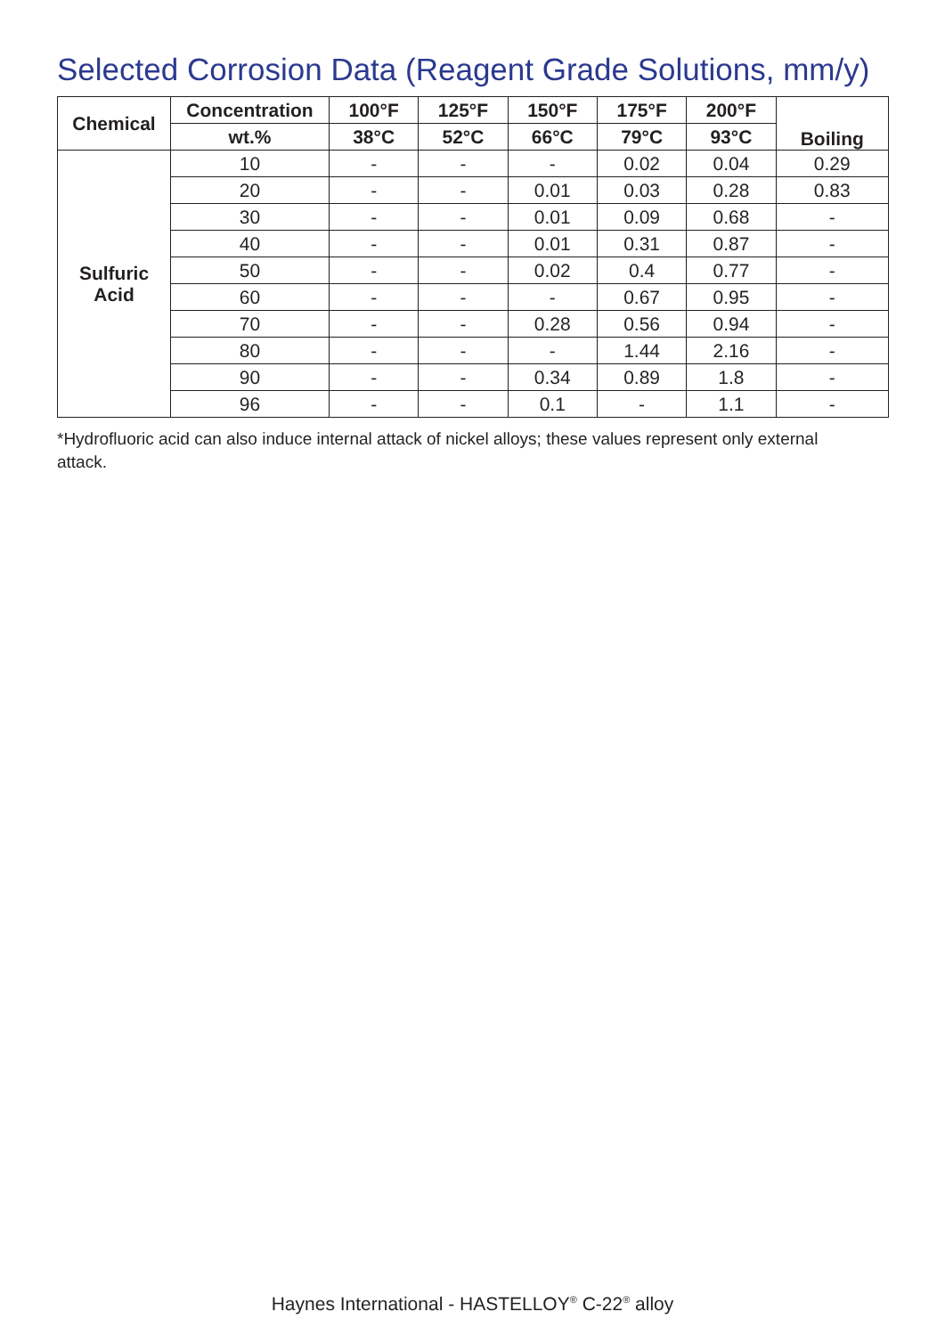Selected Corrosion Data (Reagent Grade Solutions, mm/y)
| Chemical | Concentration | 100°F | 125°F | 150°F | 175°F | 200°F | Boiling |
| --- | --- | --- | --- | --- | --- | --- | --- |
| | wt.% | 38°C | 52°C | 66°C | 79°C | 93°C | |
| Sulfuric Acid | 10 | - | - | - | 0.02 | 0.04 | 0.29 |
| | 20 | - | - | 0.01 | 0.03 | 0.28 | 0.83 |
| | 30 | - | - | 0.01 | 0.09 | 0.68 | - |
| | 40 | - | - | 0.01 | 0.31 | 0.87 | - |
| | 50 | - | - | 0.02 | 0.4 | 0.77 | - |
| | 60 | - | - | - | 0.67 | 0.95 | - |
| | 70 | - | - | 0.28 | 0.56 | 0.94 | - |
| | 80 | - | - | - | 1.44 | 2.16 | - |
| | 90 | - | - | 0.34 | 0.89 | 1.8 | - |
| | 96 | - | - | 0.1 | - | 1.1 | - |
*Hydrofluoric acid can also induce internal attack of nickel alloys; these values represent only external attack.
Haynes International - HASTELLOY<sup>®</sup> C-22<sup>®</sup> alloy